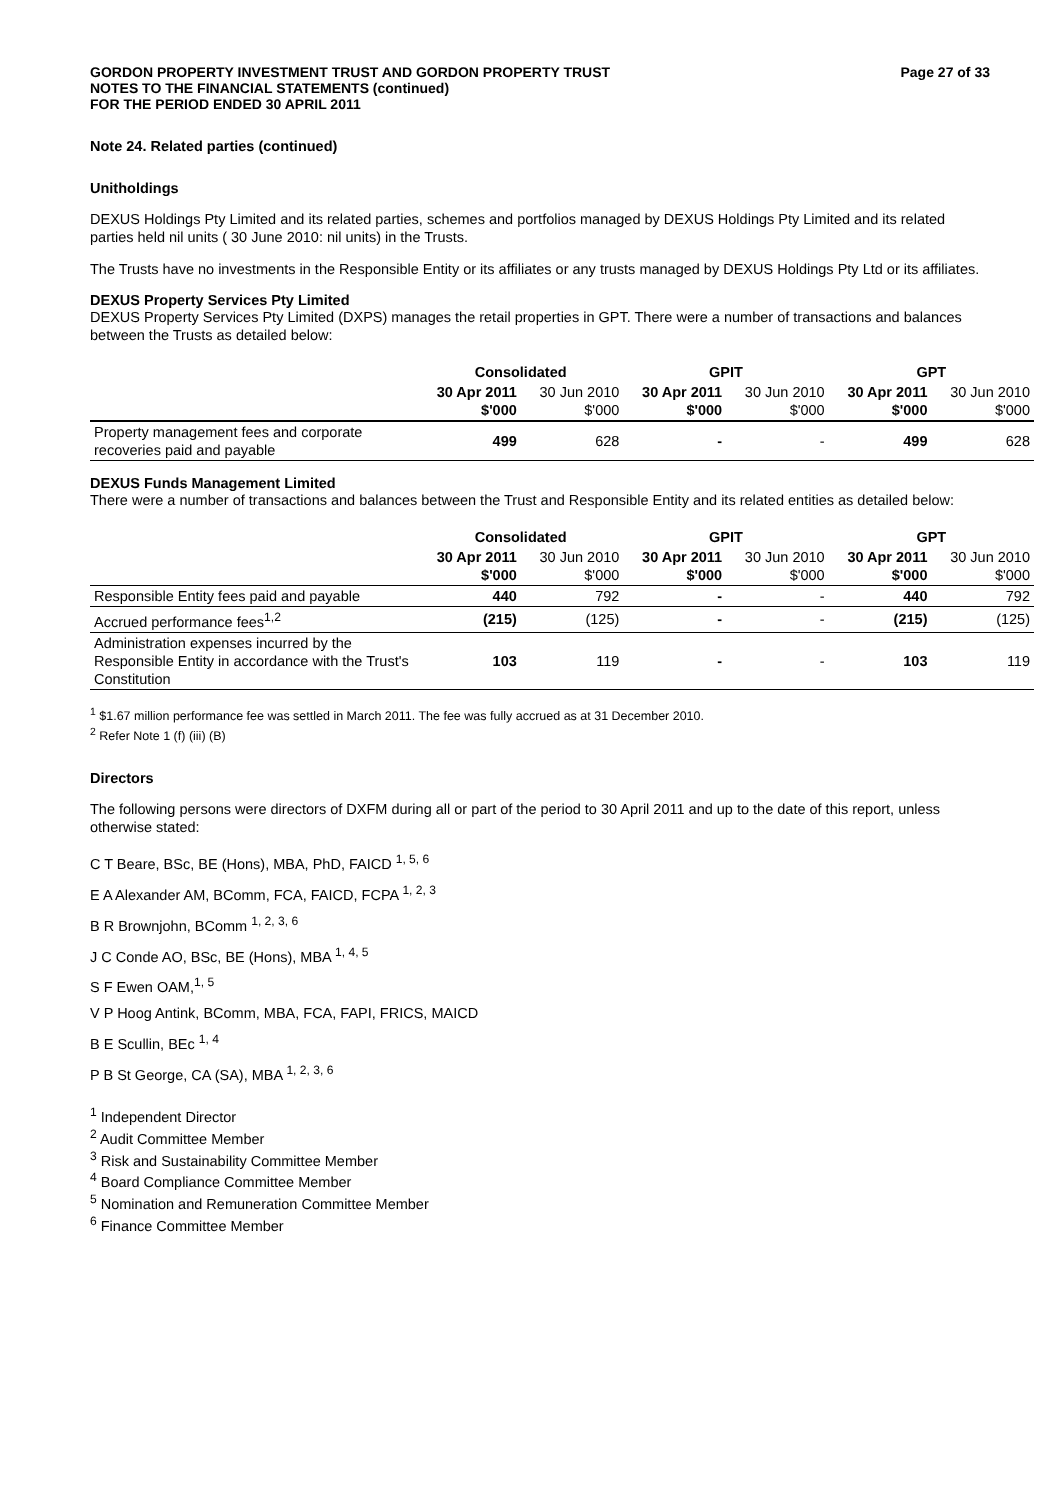GORDON PROPERTY INVESTMENT TRUST AND GORDON PROPERTY TRUST
NOTES TO THE FINANCIAL STATEMENTS (continued)
FOR THE PERIOD ENDED 30 APRIL 2011
Page 27 of 33
Note 24. Related parties (continued)
Unitholdings
DEXUS Holdings Pty Limited and its related parties, schemes and portfolios managed by DEXUS Holdings Pty Limited and its related parties held nil units ( 30 June 2010: nil units) in the Trusts.
The Trusts have no investments in the Responsible Entity or its affiliates or any trusts managed by DEXUS Holdings Pty Ltd or its affiliates.
DEXUS Property Services Pty Limited
DEXUS Property Services Pty Limited (DXPS) manages the retail properties in GPT. There were a number of transactions and balances between the Trusts as detailed below:
| | Consolidated | | GPIT | | GPT | |
| --- | --- | --- | --- | --- | --- | --- |
| | 30 Apr 2011 $'000 | 30 Jun 2010 $'000 | 30 Apr 2011 $'000 | 30 Jun 2010 $'000 | 30 Apr 2011 $'000 | 30 Jun 2010 $'000 |
| Property management fees and corporate recoveries paid and payable | 499 | 628 | - | - | 499 | 628 |
DEXUS Funds Management Limited
There were a number of transactions and balances between the Trust and Responsible Entity and its related entities as detailed below:
| | Consolidated | | GPIT | | GPT | |
| --- | --- | --- | --- | --- | --- | --- |
| | 30 Apr 2011 $'000 | 30 Jun 2010 $'000 | 30 Apr 2011 $'000 | 30 Jun 2010 $'000 | 30 Apr 2011 $'000 | 30 Jun 2010 $'000 |
| Responsible Entity fees paid and payable | 440 | 792 | - | - | 440 | 792 |
| Accrued performance fees<sup>1,2</sup> | (215) | (125) | - | - | (215) | (125) |
| Administration expenses incurred by the Responsible Entity in accordance with the Trust's Constitution | 103 | 119 | - | - | 103 | 119 |
<sup>1</sup> $1.67 million performance fee was settled in March 2011. The fee was fully accrued as at 31 December 2010.
<sup>2</sup> Refer Note 1 (f) (iii) (B)
Directors
The following persons were directors of DXFM during all or part of the period to 30 April 2011 and up to the date of this report, unless otherwise stated:
C T Beare, BSc, BE (Hons), MBA, PhD, FAICD <sup>1, 5, 6</sup>
E A Alexander AM, BComm, FCA, FAICD, FCPA <sup>1, 2, 3</sup>
B R Brownjohn, BComm <sup>1, 2, 3, 6</sup>
J C Conde AO, BSc, BE (Hons), MBA <sup>1, 4, 5</sup>
S F Ewen OAM,<sup>1, 5</sup>
V P Hoog Antink, BComm, MBA, FCA, FAPI, FRICS, MAICD
B E Scullin, BEc <sup>1, 4</sup>
P B St George, CA (SA), MBA <sup>1, 2, 3, 6</sup>
<sup>1</sup> Independent Director
<sup>2</sup> Audit Committee Member
<sup>3</sup> Risk and Sustainability Committee Member
<sup>4</sup> Board Compliance Committee Member
<sup>5</sup> Nomination and Remuneration Committee Member
<sup>6</sup> Finance Committee Member